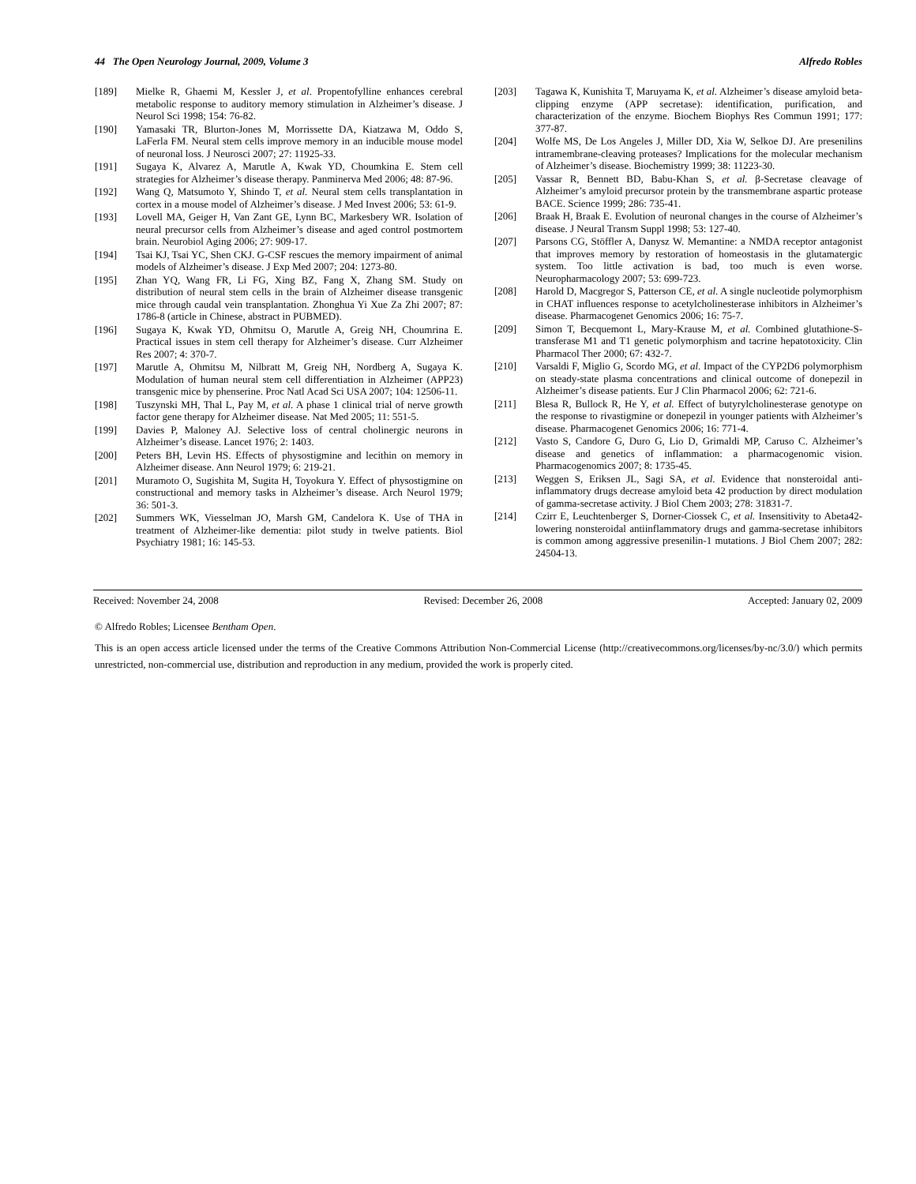44 The Open Neurology Journal, 2009, Volume 3 Alfredo Robles
[189] Mielke R, Ghaemi M, Kessler J, et al. Propentofylline enhances cerebral metabolic response to auditory memory stimulation in Alzheimer’s disease. J Neurol Sci 1998; 154: 76-82.
[190] Yamasaki TR, Blurton-Jones M, Morrissette DA, Kiatzawa M, Oddo S, LaFerla FM. Neural stem cells improve memory in an inducible mouse model of neuronal loss. J Neurosci 2007; 27: 11925-33.
[191] Sugaya K, Alvarez A, Marutle A, Kwak YD, Choumkina E. Stem cell strategies for Alzheimer’s disease therapy. Panminerva Med 2006; 48: 87-96.
[192] Wang Q, Matsumoto Y, Shindo T, et al. Neural stem cells transplantation in cortex in a mouse model of Alzheimer’s disease. J Med Invest 2006; 53: 61-9.
[193] Lovell MA, Geiger H, Van Zant GE, Lynn BC, Markesbery WR. Isolation of neural precursor cells from Alzheimer’s disease and aged control postmortem brain. Neurobiol Aging 2006; 27: 909-17.
[194] Tsai KJ, Tsai YC, Shen CKJ. G-CSF rescues the memory impairment of animal models of Alzheimer’s disease. J Exp Med 2007; 204: 1273-80.
[195] Zhan YQ, Wang FR, Li FG, Xing BZ, Fang X, Zhang SM. Study on distribution of neural stem cells in the brain of Alzheimer disease transgenic mice through caudal vein transplantation. Zhonghua Yi Xue Za Zhi 2007; 87: 1786-8 (article in Chinese, abstract in PUBMED).
[196] Sugaya K, Kwak YD, Ohmitsu O, Marutle A, Greig NH, Choumrina E. Practical issues in stem cell therapy for Alzheimer’s disease. Curr Alzheimer Res 2007; 4: 370-7.
[197] Marutle A, Ohmitsu M, Nilbratt M, Greig NH, Nordberg A, Sugaya K. Modulation of human neural stem cell differentiation in Alzheimer (APP23) transgenic mice by phenserine. Proc Natl Acad Sci USA 2007; 104: 12506-11.
[198] Tuszynski MH, Thal L, Pay M, et al. A phase 1 clinical trial of nerve growth factor gene therapy for Alzheimer disease. Nat Med 2005; 11: 551-5.
[199] Davies P, Maloney AJ. Selective loss of central cholinergic neurons in Alzheimer’s disease. Lancet 1976; 2: 1403.
[200] Peters BH, Levin HS. Effects of physostigmine and lecithin on memory in Alzheimer disease. Ann Neurol 1979; 6: 219-21.
[201] Muramoto O, Sugishita M, Sugita H, Toyokura Y. Effect of physostigmine on constructional and memory tasks in Alzheimer’s disease. Arch Neurol 1979; 36: 501-3.
[202] Summers WK, Viesselman JO, Marsh GM, Candelora K. Use of THA in treatment of Alzheimer-like dementia: pilot study in twelve patients. Biol Psychiatry 1981; 16: 145-53.
[203] Tagawa K, Kunishita T, Maruyama K, et al. Alzheimer’s disease amyloid beta-clipping enzyme (APP secretase): identification, purification, and characterization of the enzyme. Biochem Biophys Res Commun 1991; 177: 377-87.
[204] Wolfe MS, De Los Angeles J, Miller DD, Xia W, Selkoe DJ. Are presenilins intramembrane-cleaving proteases? Implications for the molecular mechanism of Alzheimer’s disease. Biochemistry 1999; 38: 11223-30.
[205] Vassar R, Bennett BD, Babu-Khan S, et al. β-Secretase cleavage of Alzheimer’s amyloid precursor protein by the transmembrane aspartic protease BACE. Science 1999; 286: 735-41.
[206] Braak H, Braak E. Evolution of neuronal changes in the course of Alzheimer’s disease. J Neural Transm Suppl 1998; 53: 127-40.
[207] Parsons CG, Stöffler A, Danysz W. Memantine: a NMDA receptor antagonist that improves memory by restoration of homeostasis in the glutamatergic system. Too little activation is bad, too much is even worse. Neuropharmacology 2007; 53: 699-723.
[208] Harold D, Macgregor S, Patterson CE, et al. A single nucleotide polymorphism in CHAT influences response to acetylcholinesterase inhibitors in Alzheimer’s disease. Pharmacogenet Genomics 2006; 16: 75-7.
[209] Simon T, Becquemont L, Mary-Krause M, et al. Combined glutathione-S-transferase M1 and T1 genetic polymorphism and tacrine hepatotoxicity. Clin Pharmacol Ther 2000; 67: 432-7.
[210] Varsaldi F, Miglio G, Scordo MG, et al. Impact of the CYP2D6 polymorphism on steady-state plasma concentrations and clinical outcome of donepezil in Alzheimer’s disease patients. Eur J Clin Pharmacol 2006; 62: 721-6.
[211] Blesa R, Bullock R, He Y, et al. Effect of butyrylcholinesterase genotype on the response to rivastigmine or donepezil in younger patients with Alzheimer’s disease. Pharmacogenet Genomics 2006; 16: 771-4.
[212] Vasto S, Candore G, Duro G, Lio D, Grimaldi MP, Caruso C. Alzheimer’s disease and genetics of inflammation: a pharmacogenomic vision. Pharmacogenomics 2007; 8: 1735-45.
[213] Weggen S, Eriksen JL, Sagi SA, et al. Evidence that nonsteroidal anti-inflammatory drugs decrease amyloid beta 42 production by direct modulation of gamma-secretase activity. J Biol Chem 2003; 278: 31831-7.
[214] Czirr E, Leuchtenberger S, Dorner-Ciossek C, et al. Insensitivity to Abeta42-lowering nonsteroidal antiinflammatory drugs and gamma-secretase inhibitors is common among aggressive presenilin-1 mutations. J Biol Chem 2007; 282: 24504-13.
Received: November 24, 2008 Revised: December 26, 2008 Accepted: January 02, 2009
© Alfredo Robles; Licensee Bentham Open.
This is an open access article licensed under the terms of the Creative Commons Attribution Non-Commercial License (http://creativecommons.org/licenses/by-nc/3.0/) which permits unrestricted, non-commercial use, distribution and reproduction in any medium, provided the work is properly cited.